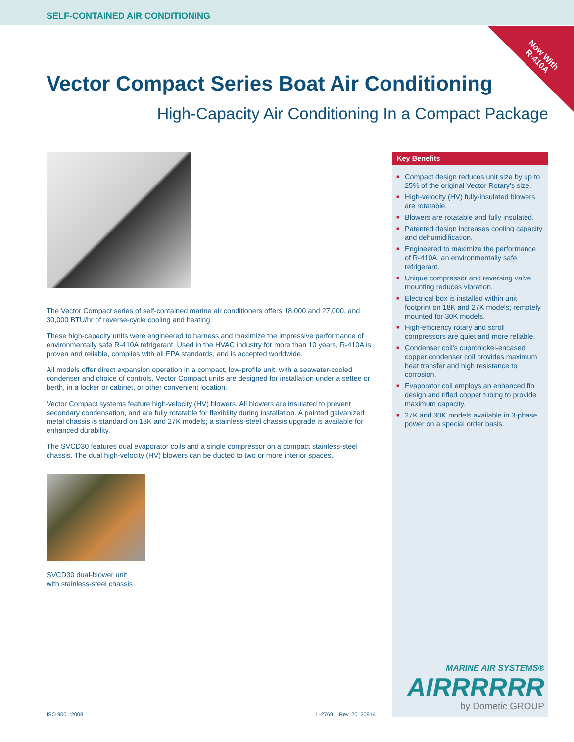SELF-CONTAINED AIR CONDITIONING
Now With
R-410A
Vector Compact Series Boat Air Conditioning
High-Capacity Air Conditioning In a Compact Package
The Vector Compact series of self-contained marine air conditioners offers 18,000 and 27,000, and 30,000 BTU/hr of reverse-cycle cooling and heating.
These high-capacity units were engineered to harness and maximize the impressive performance of environmentally safe R-410A refrigerant. Used in the HVAC industry for more than 10 years, R-410A is proven and reliable, complies with all EPA standards, and is accepted worldwide.
All models offer direct expansion operation in a compact, low-profile unit, with a seawater-cooled condenser and choice of controls. Vector Compact units are designed for installation under a settee or berth, in a locker or cabinet, or other convenient location.
Vector Compact systems feature high-velocity (HV) blowers. All blowers are insulated to prevent secondary condensation, and are fully rotatable for flexibility during installation. A painted galvanized metal chassis is standard on 18K and 27K models; a stainless-steel chassis upgrade is available for enhanced durability.
The SVCD30 features dual evaporator coils and a single compressor on a compact stainless-steel chassis. The dual high-velocity (HV) blowers can be ducted to two or more interior spaces.
SVCD30 dual-blower unit
with stainless-steel chassis
Key Benefits
■ Compact design reduces unit size by up to 25% of the original Vector Rotary's size.
■ High-velocity (HV) fully-insulated blowers are rotatable.
■ Blowers are rotatable and fully insulated.
■ Patented design increases cooling capacity and dehumidification.
■ Engineered to maximize the performance of R-410A, an environmentally safe refrigerant.
■ Unique compressor and reversing valve mounting reduces vibration.
■ Electrical box is installed within unit footprint on 18K and 27K models; remotely mounted for 30K models.
■ High-efficiency rotary and scroll compressors are quiet and more reliable.
■ Condenser coil's cupronickel-encased copper condenser coil provides maximum heat transfer and high resistance to corrosion.
■ Evaporator coil employs an enhanced fin design and rifled copper tubing to provide maximum capacity.
■ 27K and 30K models available in 3-phase power on a special order basis.
MARINE AIR SYSTEMS®
AIRRRRRR
by Dometic GROUP
ISO 9001:2008 L-2769 Rev. 20120914